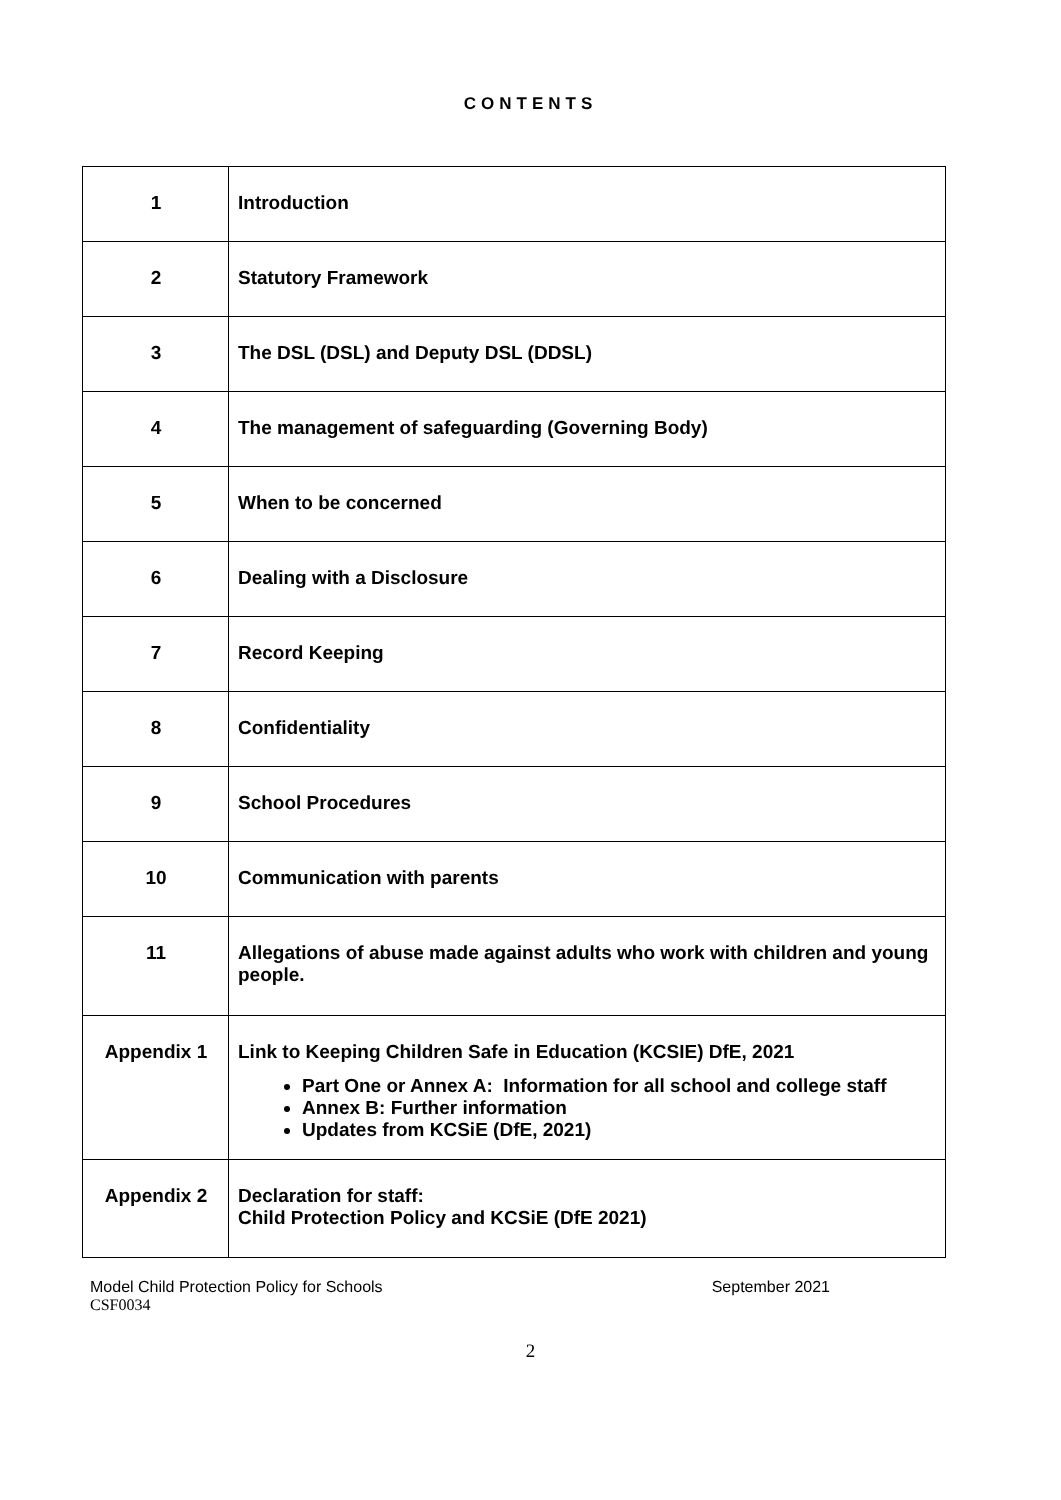CONTENTS
| 1 | Introduction |
| 2 | Statutory Framework |
| 3 | The DSL (DSL) and Deputy DSL (DDSL) |
| 4 | The management of safeguarding (Governing Body) |
| 5 | When to be concerned |
| 6 | Dealing with a Disclosure |
| 7 | Record Keeping |
| 8 | Confidentiality |
| 9 | School Procedures |
| 10 | Communication with parents |
| 11 | Allegations of abuse made against adults who work with children and young people. |
| Appendix 1 | Link to Keeping Children Safe in Education (KCSIE) DfE, 2021 Part One or Annex A: Information for all school and college staff Annex B: Further information Updates from KCSiE (DfE, 2021) |
| Appendix 2 | Declaration for staff: Child Protection Policy and KCSiE (DfE 2021) |
Model Child Protection Policy for Schools September 2021
CSF0034
2